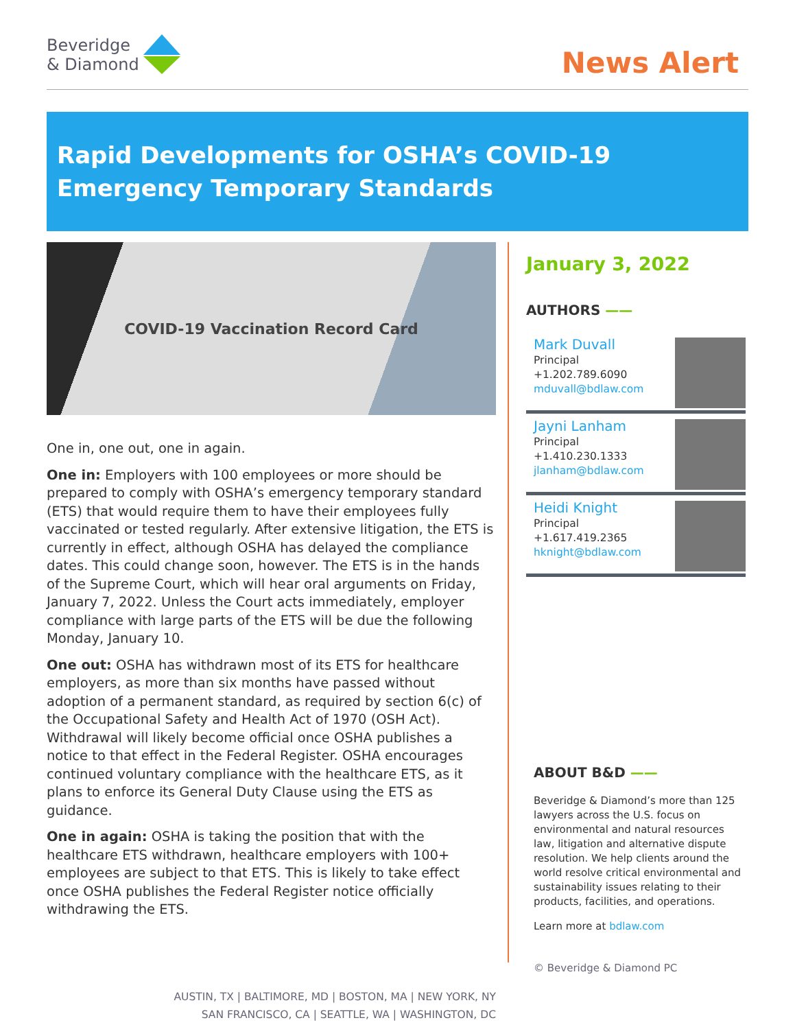Beveridge
& Diamond
News Alert
Rapid Developments for OSHA’s COVID-19
Emergency Temporary Standards
COVID-19 Vaccination Record Card
One in, one out, one in again.
One in: Employers with 100 employees or more should be prepared to comply with OSHA’s emergency temporary standard (ETS) that would require them to have their employees fully vaccinated or tested regularly. After extensive litigation, the ETS is currently in effect, although OSHA has delayed the compliance dates. This could change soon, however. The ETS is in the hands of the Supreme Court, which will hear oral arguments on Friday, January 7, 2022. Unless the Court acts immediately, employer compliance with large parts of the ETS will be due the following Monday, January 10.
One out: OSHA has withdrawn most of its ETS for healthcare employers, as more than six months have passed without adoption of a permanent standard, as required by section 6(c) of the Occupational Safety and Health Act of 1970 (OSH Act). Withdrawal will likely become official once OSHA publishes a notice to that effect in the Federal Register. OSHA encourages continued voluntary compliance with the healthcare ETS, as it plans to enforce its General Duty Clause using the ETS as guidance.
One in again: OSHA is taking the position that with the healthcare ETS withdrawn, healthcare employers with 100+ employees are subject to that ETS. This is likely to take effect once OSHA publishes the Federal Register notice officially withdrawing the ETS.
AUSTIN, TX | BALTIMORE, MD | BOSTON, MA | NEW YORK, NY
SAN FRANCISCO, CA | SEATTLE, WA | WASHINGTON, DC
January 3, 2022
AUTHORS ——
Mark Duvall
Principal
+1.202.789.6090
mduvall@bdlaw.com
Jayni Lanham
Principal
+1.410.230.1333
jlanham@bdlaw.com
Heidi Knight
Principal
+1.617.419.2365
hknight@bdlaw.com
ABOUT B&D ——
Beveridge & Diamond’s more than 125 lawyers across the U.S. focus on environmental and natural resources law, litigation and alternative dispute resolution. We help clients around the world resolve critical environmental and sustainability issues relating to their products, facilities, and operations.
Learn more at bdlaw.com
© Beveridge & Diamond PC